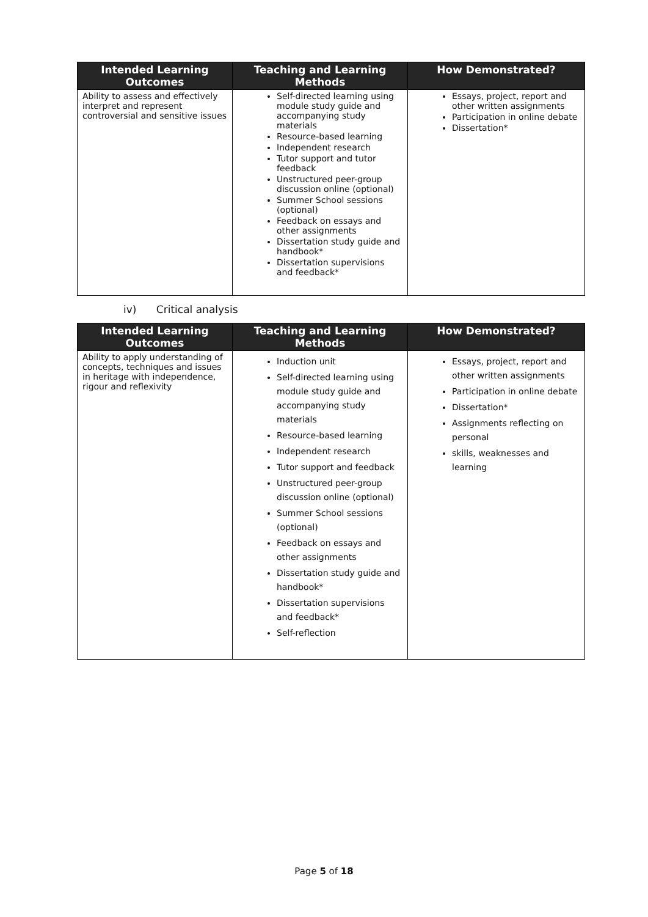| Intended Learning Outcomes | Teaching and Learning Methods | How Demonstrated? |
| --- | --- | --- |
| Ability to assess and effectively interpret and represent controversial and sensitive issues | Self-directed learning using module study guide and accompanying study materials Resource-based learning Independent research Tutor support and tutor feedback Unstructured peer-group discussion online (optional) Summer School sessions (optional) Feedback on essays and other assignments Dissertation study guide and handbook* Dissertation supervisions and feedback* | Essays, project, report and other written assignments Participation in online debate Dissertation* |
iv) Critical analysis
| Intended Learning Outcomes | Teaching and Learning Methods | How Demonstrated? |
| --- | --- | --- |
| Ability to apply understanding of concepts, techniques and issues in heritage with independence, rigour and reflexivity | Induction unit Self-directed learning using module study guide and accompanying study materials Resource-based learning Independent research Tutor support and feedback Unstructured peer-group discussion online (optional) Summer School sessions (optional) Feedback on essays and other assignments Dissertation study guide and handbook* Dissertation supervisions and feedback* Self-reflection | Essays, project, report and other written assignments Participation in online debate Dissertation* Assignments reflecting on personal skills, weaknesses and learning |
Page 5 of 18